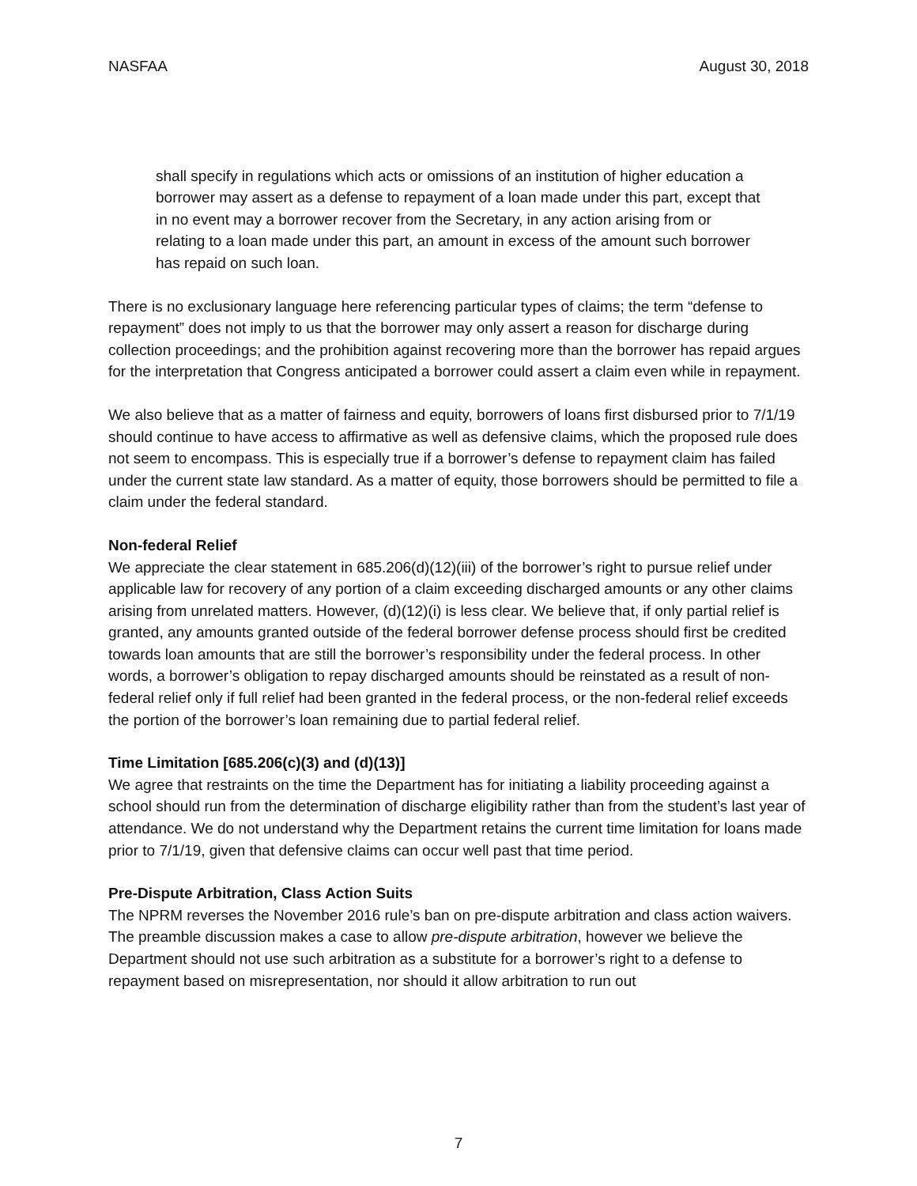NASFAA August 30, 2018
shall specify in regulations which acts or omissions of an institution of higher education a borrower may assert as a defense to repayment of a loan made under this part, except that in no event may a borrower recover from the Secretary, in any action arising from or relating to a loan made under this part, an amount in excess of the amount such borrower has repaid on such loan.
There is no exclusionary language here referencing particular types of claims; the term “defense to repayment” does not imply to us that the borrower may only assert a reason for discharge during collection proceedings; and the prohibition against recovering more than the borrower has repaid argues for the interpretation that Congress anticipated a borrower could assert a claim even while in repayment.
We also believe that as a matter of fairness and equity, borrowers of loans first disbursed prior to 7/1/19 should continue to have access to affirmative as well as defensive claims, which the proposed rule does not seem to encompass. This is especially true if a borrower’s defense to repayment claim has failed under the current state law standard. As a matter of equity, those borrowers should be permitted to file a claim under the federal standard.
Non-federal Relief
We appreciate the clear statement in 685.206(d)(12)(iii) of the borrower’s right to pursue relief under applicable law for recovery of any portion of a claim exceeding discharged amounts or any other claims arising from unrelated matters. However, (d)(12)(i) is less clear. We believe that, if only partial relief is granted, any amounts granted outside of the federal borrower defense process should first be credited towards loan amounts that are still the borrower’s responsibility under the federal process. In other words, a borrower’s obligation to repay discharged amounts should be reinstated as a result of non-federal relief only if full relief had been granted in the federal process, or the non-federal relief exceeds the portion of the borrower’s loan remaining due to partial federal relief.
Time Limitation [685.206(c)(3) and (d)(13)]
We agree that restraints on the time the Department has for initiating a liability proceeding against a school should run from the determination of discharge eligibility rather than from the student’s last year of attendance. We do not understand why the Department retains the current time limitation for loans made prior to 7/1/19, given that defensive claims can occur well past that time period.
Pre-Dispute Arbitration, Class Action Suits
The NPRM reverses the November 2016 rule’s ban on pre-dispute arbitration and class action waivers. The preamble discussion makes a case to allow pre-dispute arbitration, however we believe the Department should not use such arbitration as a substitute for a borrower’s right to a defense to repayment based on misrepresentation, nor should it allow arbitration to run out
7